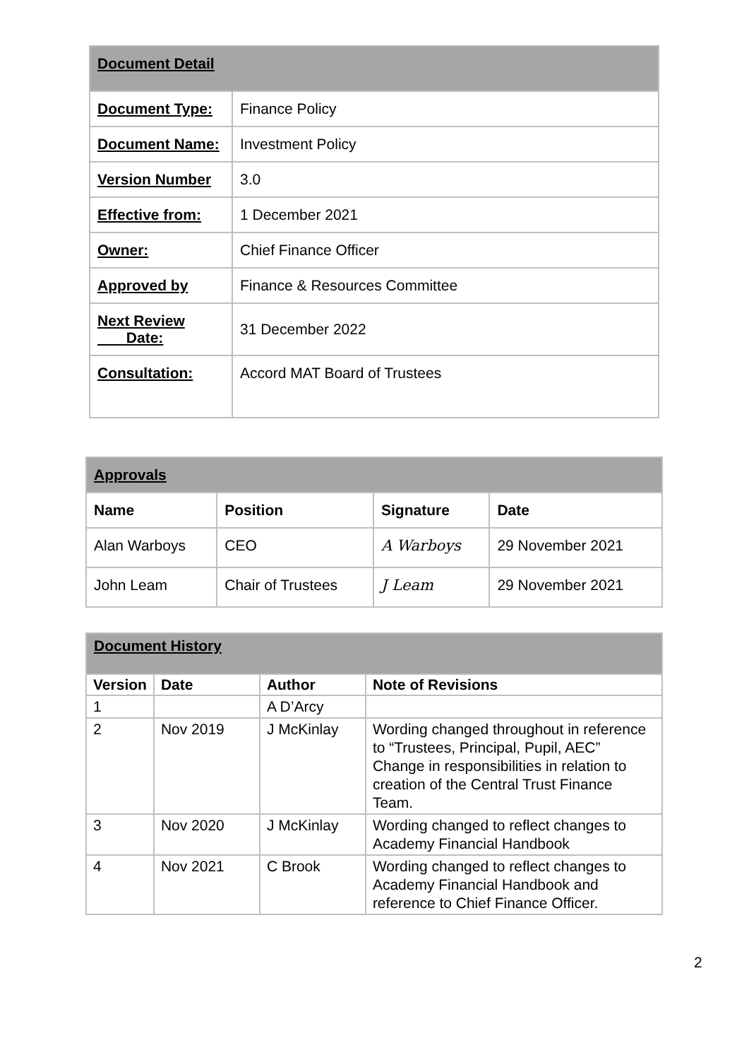| Document Detail | |
| Document Type: | Finance Policy |
| Document Name: | Investment Policy |
| Version Number | 3.0 |
| Effective from: | 1 December 2021 |
| Owner: | Chief Finance Officer |
| Approved by | Finance & Resources Committee |
| Next Review Date: | 31 December 2022 |
| Consultation: | Accord MAT Board of Trustees |
| Approvals | | | |
| Name | Position | Signature | Date |
| Alan Warboys | CEO | A Warboys | 29 November 2021 |
| John Leam | Chair of Trustees | J Leam | 29 November 2021 |
| Document History | | | |
| Version | Date | Author | Note of Revisions |
| 1 | | A D’Arcy | |
| 2 | Nov 2019 | J McKinlay | Wording changed throughout in reference to “Trustees, Principal, Pupil, AEC” Change in responsibilities in relation to creation of the Central Trust Finance Team. |
| 3 | Nov 2020 | J McKinlay | Wording changed to reflect changes to Academy Financial Handbook |
| 4 | Nov 2021 | C Brook | Wording changed to reflect changes to Academy Financial Handbook and reference to Chief Finance Officer. |
2